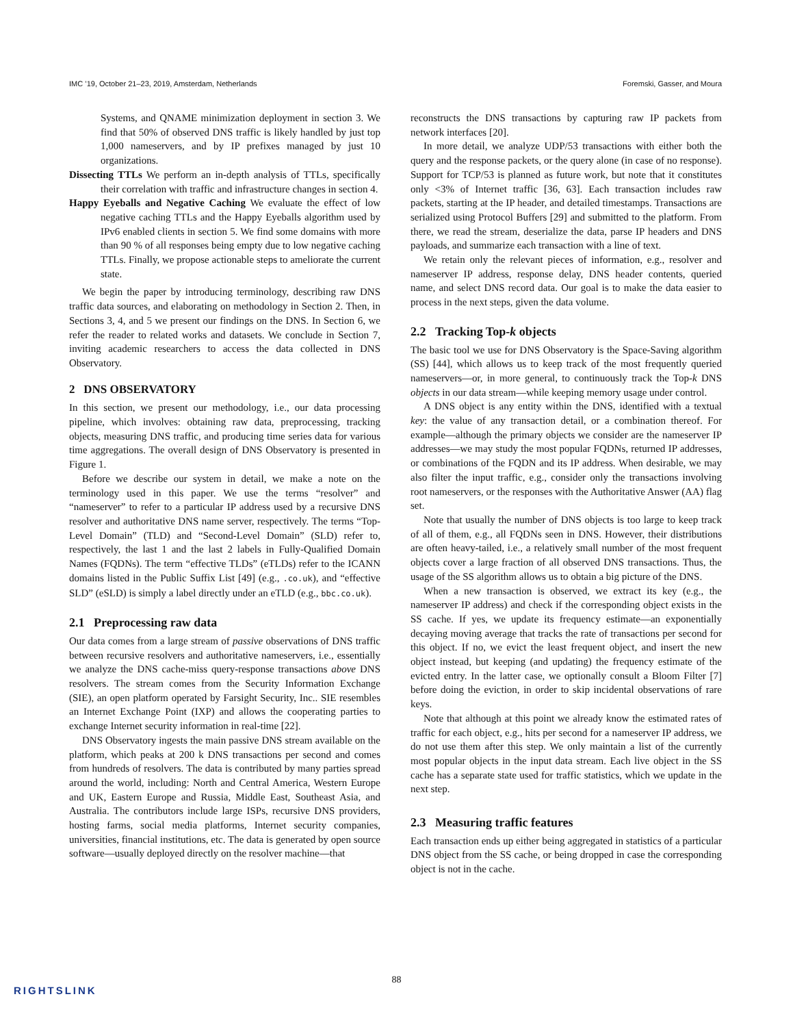IMC ’19, October 21–23, 2019, Amsterdam, Netherlands Foremski, Gasser, and Moura
Systems, and QNAME minimization deployment in section 3. We find that 50% of observed DNS traffic is likely handled by just top 1,000 nameservers, and by IP prefixes managed by just 10 organizations.
Dissecting TTLs We perform an in-depth analysis of TTLs, specifically their correlation with traffic and infrastructure changes in section 4.
Happy Eyeballs and Negative Caching We evaluate the effect of low negative caching TTLs and the Happy Eyeballs algorithm used by IPv6 enabled clients in section 5. We find some domains with more than 90 % of all responses being empty due to low negative caching TTLs. Finally, we propose actionable steps to ameliorate the current state.
We begin the paper by introducing terminology, describing raw DNS traffic data sources, and elaborating on methodology in Section 2. Then, in Sections 3, 4, and 5 we present our findings on the DNS. In Section 6, we refer the reader to related works and datasets. We conclude in Section 7, inviting academic researchers to access the data collected in DNS Observatory.
2 DNS OBSERVATORY
In this section, we present our methodology, i.e., our data processing pipeline, which involves: obtaining raw data, preprocessing, tracking objects, measuring DNS traffic, and producing time series data for various time aggregations. The overall design of DNS Observatory is presented in Figure 1.
Before we describe our system in detail, we make a note on the terminology used in this paper. We use the terms “resolver” and “nameserver” to refer to a particular IP address used by a recursive DNS resolver and authoritative DNS name server, respectively. The terms “Top-Level Domain” (TLD) and “Second-Level Domain” (SLD) refer to, respectively, the last 1 and the last 2 labels in Fully-Qualified Domain Names (FQDNs). The term “effective TLDs” (eTLDs) refer to the ICANN domains listed in the Public Suffix List [49] (e.g., .co.uk), and “effective SLD” (eSLD) is simply a label directly under an eTLD (e.g., bbc.co.uk).
2.1 Preprocessing raw data
Our data comes from a large stream of passive observations of DNS traffic between recursive resolvers and authoritative nameservers, i.e., essentially we analyze the DNS cache-miss query-response transactions above DNS resolvers. The stream comes from the Security Information Exchange (SIE), an open platform operated by Farsight Security, Inc.. SIE resembles an Internet Exchange Point (IXP) and allows the cooperating parties to exchange Internet security information in real-time [22].
DNS Observatory ingests the main passive DNS stream available on the platform, which peaks at 200 k DNS transactions per second and comes from hundreds of resolvers. The data is contributed by many parties spread around the world, including: North and Central America, Western Europe and UK, Eastern Europe and Russia, Middle East, Southeast Asia, and Australia. The contributors include large ISPs, recursive DNS providers, hosting farms, social media platforms, Internet security companies, universities, financial institutions, etc. The data is generated by open source software—usually deployed directly on the resolver machine—that
reconstructs the DNS transactions by capturing raw IP packets from network interfaces [20].
In more detail, we analyze UDP/53 transactions with either both the query and the response packets, or the query alone (in case of no response). Support for TCP/53 is planned as future work, but note that it constitutes only <3% of Internet traffic [36, 63]. Each transaction includes raw packets, starting at the IP header, and detailed timestamps. Transactions are serialized using Protocol Buffers [29] and submitted to the platform. From there, we read the stream, deserialize the data, parse IP headers and DNS payloads, and summarize each transaction with a line of text.
We retain only the relevant pieces of information, e.g., resolver and nameserver IP address, response delay, DNS header contents, queried name, and select DNS record data. Our goal is to make the data easier to process in the next steps, given the data volume.
2.2 Tracking Top-k objects
The basic tool we use for DNS Observatory is the Space-Saving algorithm (SS) [44], which allows us to keep track of the most frequently queried nameservers—or, in more general, to continuously track the Top-k DNS objects in our data stream—while keeping memory usage under control.
A DNS object is any entity within the DNS, identified with a textual key: the value of any transaction detail, or a combination thereof. For example—although the primary objects we consider are the nameserver IP addresses—we may study the most popular FQDNs, returned IP addresses, or combinations of the FQDN and its IP address. When desirable, we may also filter the input traffic, e.g., consider only the transactions involving root nameservers, or the responses with the Authoritative Answer (AA) flag set.
Note that usually the number of DNS objects is too large to keep track of all of them, e.g., all FQDNs seen in DNS. However, their distributions are often heavy-tailed, i.e., a relatively small number of the most frequent objects cover a large fraction of all observed DNS transactions. Thus, the usage of the SS algorithm allows us to obtain a big picture of the DNS.
When a new transaction is observed, we extract its key (e.g., the nameserver IP address) and check if the corresponding object exists in the SS cache. If yes, we update its frequency estimate—an exponentially decaying moving average that tracks the rate of transactions per second for this object. If no, we evict the least frequent object, and insert the new object instead, but keeping (and updating) the frequency estimate of the evicted entry. In the latter case, we optionally consult a Bloom Filter [7] before doing the eviction, in order to skip incidental observations of rare keys.
Note that although at this point we already know the estimated rates of traffic for each object, e.g., hits per second for a nameserver IP address, we do not use them after this step. We only maintain a list of the currently most popular objects in the input data stream. Each live object in the SS cache has a separate state used for traffic statistics, which we update in the next step.
2.3 Measuring traffic features
Each transaction ends up either being aggregated in statistics of a particular DNS object from the SS cache, or being dropped in case the corresponding object is not in the cache.
88
RIGHTSLINK